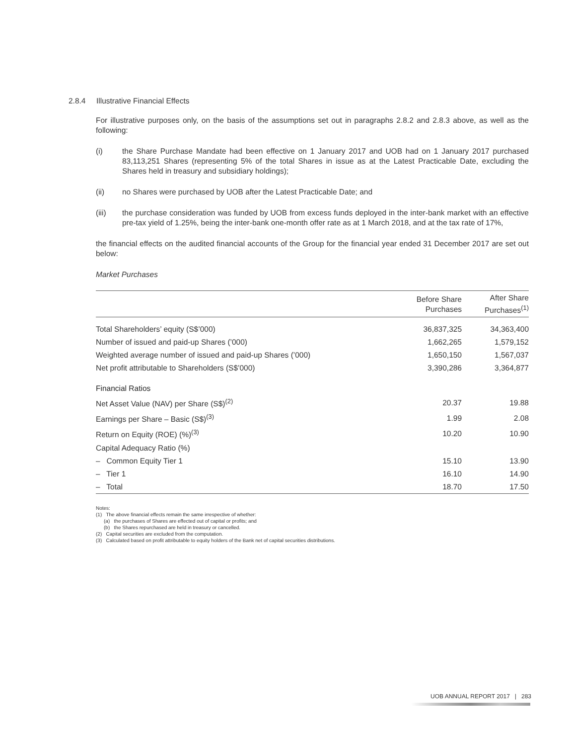2.8.4 Illustrative Financial Effects
For illustrative purposes only, on the basis of the assumptions set out in paragraphs 2.8.2 and 2.8.3 above, as well as the following:
(i) the Share Purchase Mandate had been effective on 1 January 2017 and UOB had on 1 January 2017 purchased 83,113,251 Shares (representing 5% of the total Shares in issue as at the Latest Practicable Date, excluding the Shares held in treasury and subsidiary holdings);
(ii) no Shares were purchased by UOB after the Latest Practicable Date; and
(iii) the purchase consideration was funded by UOB from excess funds deployed in the inter-bank market with an effective pre-tax yield of 1.25%, being the inter-bank one-month offer rate as at 1 March 2018, and at the tax rate of 17%,
the financial effects on the audited financial accounts of the Group for the financial year ended 31 December 2017 are set out below:
Market Purchases
| | Before Share Purchases | After Share Purchases<sup>(1)</sup> |
| --- | --- | --- |
| Total Shareholders’ equity (S$’000) | 36,837,325 | 34,363,400 |
| Number of issued and paid-up Shares (’000) | 1,662,265 | 1,579,152 |
| Weighted average number of issued and paid-up Shares (’000) | 1,650,150 | 1,567,037 |
| Net profit attributable to Shareholders (S$’000) | 3,390,286 | 3,364,877 |
| Financial Ratios | | |
| Net Asset Value (NAV) per Share (S$)<sup>(2)</sup> | 20.37 | 19.88 |
| Earnings per Share – Basic (S$)<sup>(3)</sup> | 1.99 | 2.08 |
| Return on Equity (ROE) (%)<sup>(3)</sup> | 10.20 | 10.90 |
| Capital Adequacy Ratio (%) | | |
| – Common Equity Tier 1 | 15.10 | 13.90 |
| – Tier 1 | 16.10 | 14.90 |
| – Total | 18.70 | 17.50 |
Notes:
(1) The above financial effects remain the same irrespective of whether:
(a) the purchases of Shares are effected out of capital or profits; and
(b) the Shares repurchased are held in treasury or cancelled.
(2) Capital securities are excluded from the computation.
(3) Calculated based on profit attributable to equity holders of the Bank net of capital securities distributions.
UOB ANNUAL REPORT 2017 | 283